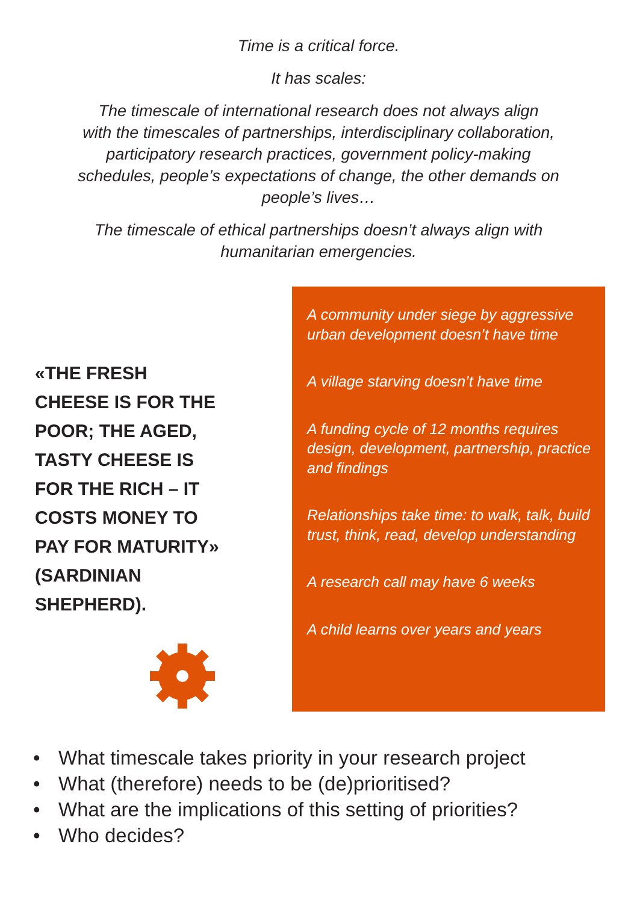Time is a critical force.
It has scales:
The timescale of international research does not always align
with the timescales of partnerships, interdisciplinary collaboration,
participatory research practices, government policy-making
schedules, people’s expectations of change, the other demands on
people’s lives…
The timescale of ethical partnerships doesn’t always align with
humanitarian emergencies.
«THE FRESH
CHEESE IS FOR THE
POOR; THE AGED,
TASTY CHEESE IS
FOR THE RICH – IT
COSTS MONEY TO
PAY FOR MATURITY»
(SARDINIAN
SHEPHERD).
A community under siege by aggressive urban development doesn’t have time
A village starving doesn’t have time
A funding cycle of 12 months requires design, development, partnership, practice and findings
Relationships take time: to walk, talk, build trust, think, read, develop understanding
A research call may have 6 weeks
A child learns over years and years
• What timescale takes priority in your research project
• What (therefore) needs to be (de)prioritised?
• What are the implications of this setting of priorities?
• Who decides?